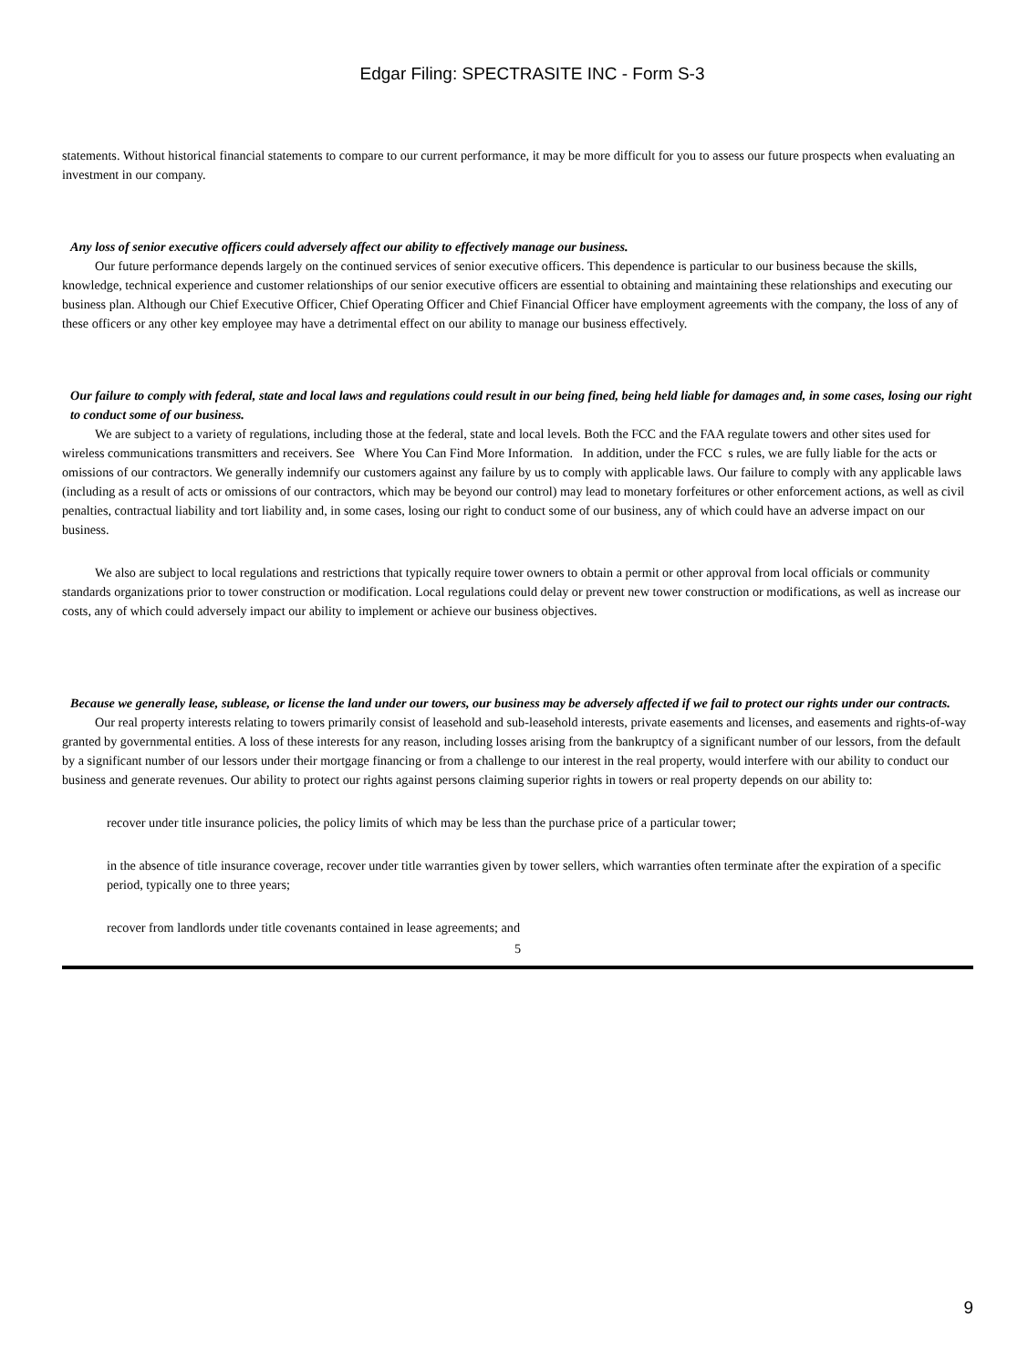Edgar Filing: SPECTRASITE INC - Form S-3
statements. Without historical financial statements to compare to our current performance, it may be more difficult for you to assess our future prospects when evaluating an investment in our company.
Any loss of senior executive officers could adversely affect our ability to effectively manage our business.
Our future performance depends largely on the continued services of senior executive officers. This dependence is particular to our business because the skills, knowledge, technical experience and customer relationships of our senior executive officers are essential to obtaining and maintaining these relationships and executing our business plan. Although our Chief Executive Officer, Chief Operating Officer and Chief Financial Officer have employment agreements with the company, the loss of any of these officers or any other key employee may have a detrimental effect on our ability to manage our business effectively.
Our failure to comply with federal, state and local laws and regulations could result in our being fined, being held liable for damages and, in some cases, losing our right to conduct some of our business.
We are subject to a variety of regulations, including those at the federal, state and local levels. Both the FCC and the FAA regulate towers and other sites used for wireless communications transmitters and receivers. See Where You Can Find More Information. In addition, under the FCC s rules, we are fully liable for the acts or omissions of our contractors. We generally indemnify our customers against any failure by us to comply with applicable laws. Our failure to comply with any applicable laws (including as a result of acts or omissions of our contractors, which may be beyond our control) may lead to monetary forfeitures or other enforcement actions, as well as civil penalties, contractual liability and tort liability and, in some cases, losing our right to conduct some of our business, any of which could have an adverse impact on our business.
We also are subject to local regulations and restrictions that typically require tower owners to obtain a permit or other approval from local officials or community standards organizations prior to tower construction or modification. Local regulations could delay or prevent new tower construction or modifications, as well as increase our costs, any of which could adversely impact our ability to implement or achieve our business objectives.
Because we generally lease, sublease, or license the land under our towers, our business may be adversely affected if we fail to protect our rights under our contracts.
Our real property interests relating to towers primarily consist of leasehold and sub-leasehold interests, private easements and licenses, and easements and rights-of-way granted by governmental entities. A loss of these interests for any reason, including losses arising from the bankruptcy of a significant number of our lessors, from the default by a significant number of our lessors under their mortgage financing or from a challenge to our interest in the real property, would interfere with our ability to conduct our business and generate revenues. Our ability to protect our rights against persons claiming superior rights in towers or real property depends on our ability to:
recover under title insurance policies, the policy limits of which may be less than the purchase price of a particular tower;
in the absence of title insurance coverage, recover under title warranties given by tower sellers, which warranties often terminate after the expiration of a specific period, typically one to three years;
recover from landlords under title covenants contained in lease agreements; and
5
9